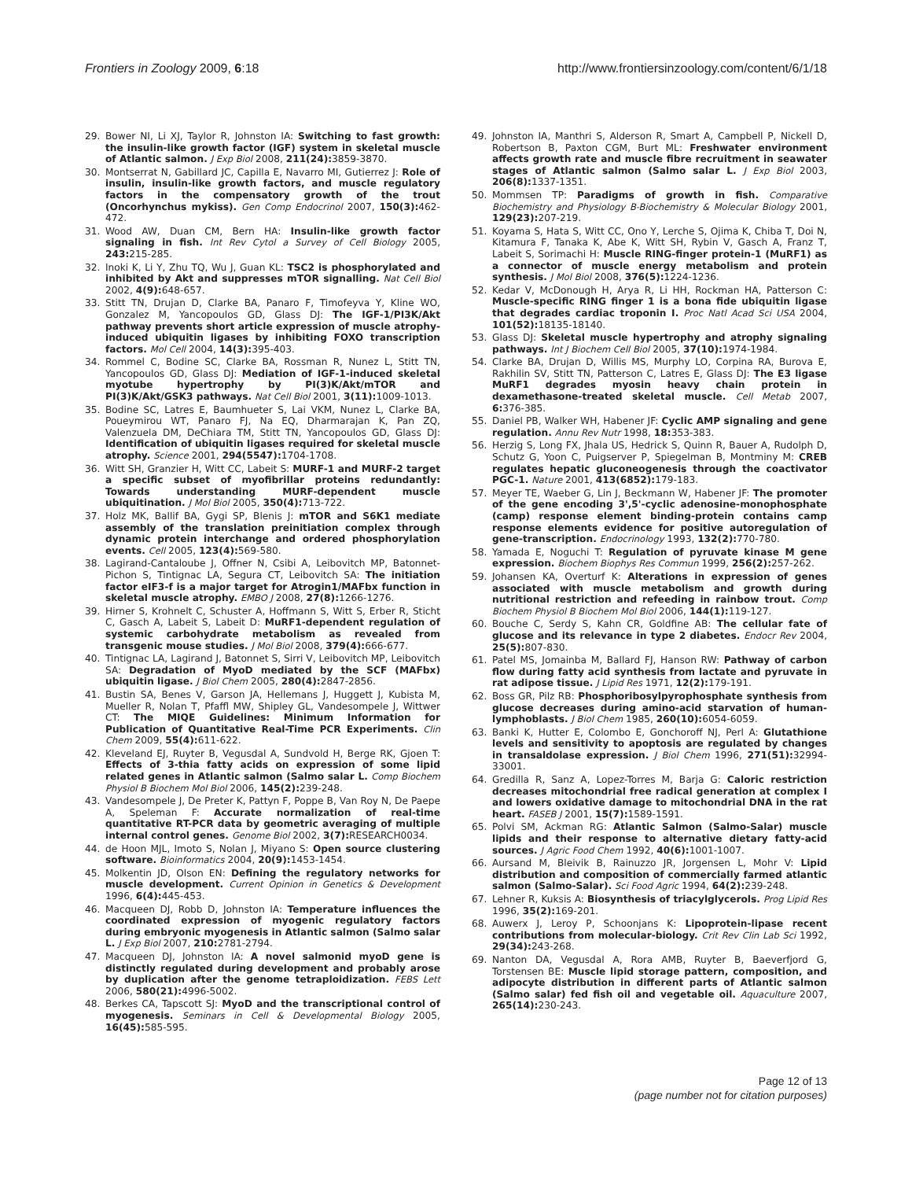Frontiers in Zoology 2009, 6:18 http://www.frontiersinzoology.com/content/6/1/18
29. Bower NI, Li XJ, Taylor R, Johnston IA: Switching to fast growth: the insulin-like growth factor (IGF) system in skeletal muscle of Atlantic salmon. J Exp Biol 2008, 211(24): 3859-3870.
30. Montserrat N, Gabillard JC, Capilla E, Navarro MI, Gutierrez J: Role of insulin, insulin-like growth factors, and muscle regulatory factors in the compensatory growth of the trout (Oncorhynchus mykiss). Gen Comp Endocrinol 2007, 150(3): 462-472.
31. Wood AW, Duan CM, Bern HA: Insulin-like growth factor signaling in fish. Int Rev Cytol a Survey of Cell Biology 2005, 243: 215-285.
32. Inoki K, Li Y, Zhu TQ, Wu J, Guan KL: TSC2 is phosphorylated and inhibited by Akt and suppresses mTOR signalling. Nat Cell Biol 2002, 4(9): 648-657.
33. Stitt TN, Drujan D, Clarke BA, Panaro F, Timofeyva Y, Kline WO, Gonzalez M, Yancopoulos GD, Glass DJ: The IGF-1/PI3K/Akt pathway prevents short article expression of muscle atrophy-induced ubiquitin ligases by inhibiting FOXO transcription factors. Mol Cell 2004, 14(3): 395-403.
34. Rommel C, Bodine SC, Clarke BA, Rossman R, Nunez L, Stitt TN, Yancopoulos GD, Glass DJ: Mediation of IGF-1-induced skeletal myotube hypertrophy by PI(3)K/Akt/mTOR and PI(3)K/Akt/GSK3 pathways. Nat Cell Biol 2001, 3(11): 1009-1013.
35. Bodine SC, Latres E, Baumhueter S, Lai VKM, Nunez L, Clarke BA, Poueymirou WT, Panaro FJ, Na EQ, Dharmarajan K, Pan ZQ, Valenzuela DM, DeChiara TM, Stitt TN, Yancopoulos GD, Glass DJ: Identification of ubiquitin ligases required for skeletal muscle atrophy. Science 2001, 294(5547): 1704-1708.
36. Witt SH, Granzier H, Witt CC, Labeit S: MURF-1 and MURF-2 target a specific subset of myofibrillar proteins redundantly: Towards understanding MURF-dependent muscle ubiquitination. J Mol Biol 2005, 350(4): 713-722.
37. Holz MK, Ballif BA, Gygi SP, Blenis J: mTOR and S6K1 mediate assembly of the translation preinitiation complex through dynamic protein interchange and ordered phosphorylation events. Cell 2005, 123(4): 569-580.
38. Lagirand-Cantaloube J, Offner N, Csibi A, Leibovitch MP, Batonnet-Pichon S, Tintignac LA, Segura CT, Leibovitch SA: The initiation factor eIF3-f is a major target for Atrogin1/MAFbx function in skeletal muscle atrophy. EMBO J 2008, 27(8): 1266-1276.
39. Hirner S, Krohnelt C, Schuster A, Hoffmann S, Witt S, Erber R, Sticht C, Gasch A, Labeit S, Labeit D: MuRF1-dependent regulation of systemic carbohydrate metabolism as revealed from transgenic mouse studies. J Mol Biol 2008, 379(4): 666-677.
40. Tintignac LA, Lagirand J, Batonnet S, Sirri V, Leibovitch MP, Leibovitch SA: Degradation of MyoD mediated by the SCF (MAFbx) ubiquitin ligase. J Biol Chem 2005, 280(4): 2847-2856.
41. Bustin SA, Benes V, Garson JA, Hellemans J, Huggett J, Kubista M, Mueller R, Nolan T, Pfaffl MW, Shipley GL, Vandesompele J, Wittwer CT: The MIQE Guidelines: Minimum Information for Publication of Quantitative Real-Time PCR Experiments. Clin Chem 2009, 55(4): 611-622.
42. Kleveland EJ, Ruyter B, Vegusdal A, Sundvold H, Berge RK, Gjoen T: Effects of 3-thia fatty acids on expression of some lipid related genes in Atlantic salmon (Salmo salar L. Comp Biochem Physiol B Biochem Mol Biol 2006, 145(2): 239-248.
43. Vandesompele J, De Preter K, Pattyn F, Poppe B, Van Roy N, De Paepe A, Speleman F: Accurate normalization of real-time quantitative RT-PCR data by geometric averaging of multiple internal control genes. Genome Biol 2002, 3(7): RESEARCH0034.
44. de Hoon MJL, Imoto S, Nolan J, Miyano S: Open source clustering software. Bioinformatics 2004, 20(9): 1453-1454.
45. Molkentin JD, Olson EN: Defining the regulatory networks for muscle development. Current Opinion in Genetics & Development 1996, 6(4): 445-453.
46. Macqueen DJ, Robb D, Johnston IA: Temperature influences the coordinated expression of myogenic regulatory factors during embryonic myogenesis in Atlantic salmon (Salmo salar L. J Exp Biol 2007, 210: 2781-2794.
47. Macqueen DJ, Johnston IA: A novel salmonid myoD gene is distinctly regulated during development and probably arose by duplication after the genome tetraploidization. FEBS Lett 2006, 580(21): 4996-5002.
48. Berkes CA, Tapscott SJ: MyoD and the transcriptional control of myogenesis. Seminars in Cell & Developmental Biology 2005, 16(45): 585-595.
49. Johnston IA, Manthri S, Alderson R, Smart A, Campbell P, Nickell D, Robertson B, Paxton CGM, Burt ML: Freshwater environment affects growth rate and muscle fibre recruitment in seawater stages of Atlantic salmon (Salmo salar L. J Exp Biol 2003, 206(8): 1337-1351.
50. Mommsen TP: Paradigms of growth in fish. Comparative Biochemistry and Physiology B-Biochemistry & Molecular Biology 2001, 129(23): 207-219.
51. Koyama S, Hata S, Witt CC, Ono Y, Lerche S, Ojima K, Chiba T, Doi N, Kitamura F, Tanaka K, Abe K, Witt SH, Rybin V, Gasch A, Franz T, Labeit S, Sorimachi H: Muscle RING-finger protein-1 (MuRF1) as a connector of muscle energy metabolism and protein synthesis. J Mol Biol 2008, 376(5): 1224-1236.
52. Kedar V, McDonough H, Arya R, Li HH, Rockman HA, Patterson C: Muscle-specific RING finger 1 is a bona fide ubiquitin ligase that degrades cardiac troponin I. Proc Natl Acad Sci USA 2004, 101(52): 18135-18140.
53. Glass DJ: Skeletal muscle hypertrophy and atrophy signaling pathways. Int J Biochem Cell Biol 2005, 37(10): 1974-1984.
54. Clarke BA, Drujan D, Willis MS, Murphy LO, Corpina RA, Burova E, Rakhilin SV, Stitt TN, Patterson C, Latres E, Glass DJ: The E3 ligase MuRF1 degrades myosin heavy chain protein in dexamethasone-treated skeletal muscle. Cell Metab 2007, 6: 376-385.
55. Daniel PB, Walker WH, Habener JF: Cyclic AMP signaling and gene regulation. Annu Rev Nutr 1998, 18: 353-383.
56. Herzig S, Long FX, Jhala US, Hedrick S, Quinn R, Bauer A, Rudolph D, Schutz G, Yoon C, Puigserver P, Spiegelman B, Montminy M: CREB regulates hepatic gluconeogenesis through the coactivator PGC-1. Nature 2001, 413(6852): 179-183.
57. Meyer TE, Waeber G, Lin J, Beckmann W, Habener JF: The promoter of the gene encoding 3',5'-cyclic adenosine-monophosphate (camp) response element binding-protein contains camp response elements evidence for positive autoregulation of gene-transcription. Endocrinology 1993, 132(2): 770-780.
58. Yamada E, Noguchi T: Regulation of pyruvate kinase M gene expression. Biochem Biophys Res Commun 1999, 256(2): 257-262.
59. Johansen KA, Overturf K: Alterations in expression of genes associated with muscle metabolism and growth during nutritional restriction and refeeding in rainbow trout. Comp Biochem Physiol B Biochem Mol Biol 2006, 144(1): 119-127.
60. Bouche C, Serdy S, Kahn CR, Goldfine AB: The cellular fate of glucose and its relevance in type 2 diabetes. Endocr Rev 2004, 25(5): 807-830.
61. Patel MS, Jomainba M, Ballard FJ, Hanson RW: Pathway of carbon flow during fatty acid synthesis from lactate and pyruvate in rat adipose tissue. J Lipid Res 1971, 12(2): 179-191.
62. Boss GR, Pilz RB: Phosphoribosylpyrophosphate synthesis from glucose decreases during amino-acid starvation of human-lymphoblasts. J Biol Chem 1985, 260(10): 6054-6059.
63. Banki K, Hutter E, Colombo E, Gonchoroff NJ, Perl A: Glutathione levels and sensitivity to apoptosis are regulated by changes in transaldolase expression. J Biol Chem 1996, 271(51): 32994-33001.
64. Gredilla R, Sanz A, Lopez-Torres M, Barja G: Caloric restriction decreases mitochondrial free radical generation at complex I and lowers oxidative damage to mitochondrial DNA in the rat heart. FASEB J 2001, 15(7): 1589-1591.
65. Polvi SM, Ackman RG: Atlantic Salmon (Salmo-Salar) muscle lipids and their response to alternative dietary fatty-acid sources. J Agric Food Chem 1992, 40(6): 1001-1007.
66. Aursand M, Bleivik B, Rainuzzo JR, Jorgensen L, Mohr V: Lipid distribution and composition of commercially farmed atlantic salmon (Salmo-Salar). Sci Food Agric 1994, 64(2): 239-248.
67. Lehner R, Kuksis A: Biosynthesis of triacylglycerols. Prog Lipid Res 1996, 35(2): 169-201.
68. Auwerx J, Leroy P, Schoonjans K: Lipoprotein-lipase recent contributions from molecular-biology. Crit Rev Clin Lab Sci 1992, 29(34): 243-268.
69. Nanton DA, Vegusdal A, Rora AMB, Ruyter B, Baeverfjord G, Torstensen BE: Muscle lipid storage pattern, composition, and adipocyte distribution in different parts of Atlantic salmon (Salmo salar) fed fish oil and vegetable oil. Aquaculture 2007, 265(14): 230-243.
Page 12 of 13
(page number not for citation purposes)